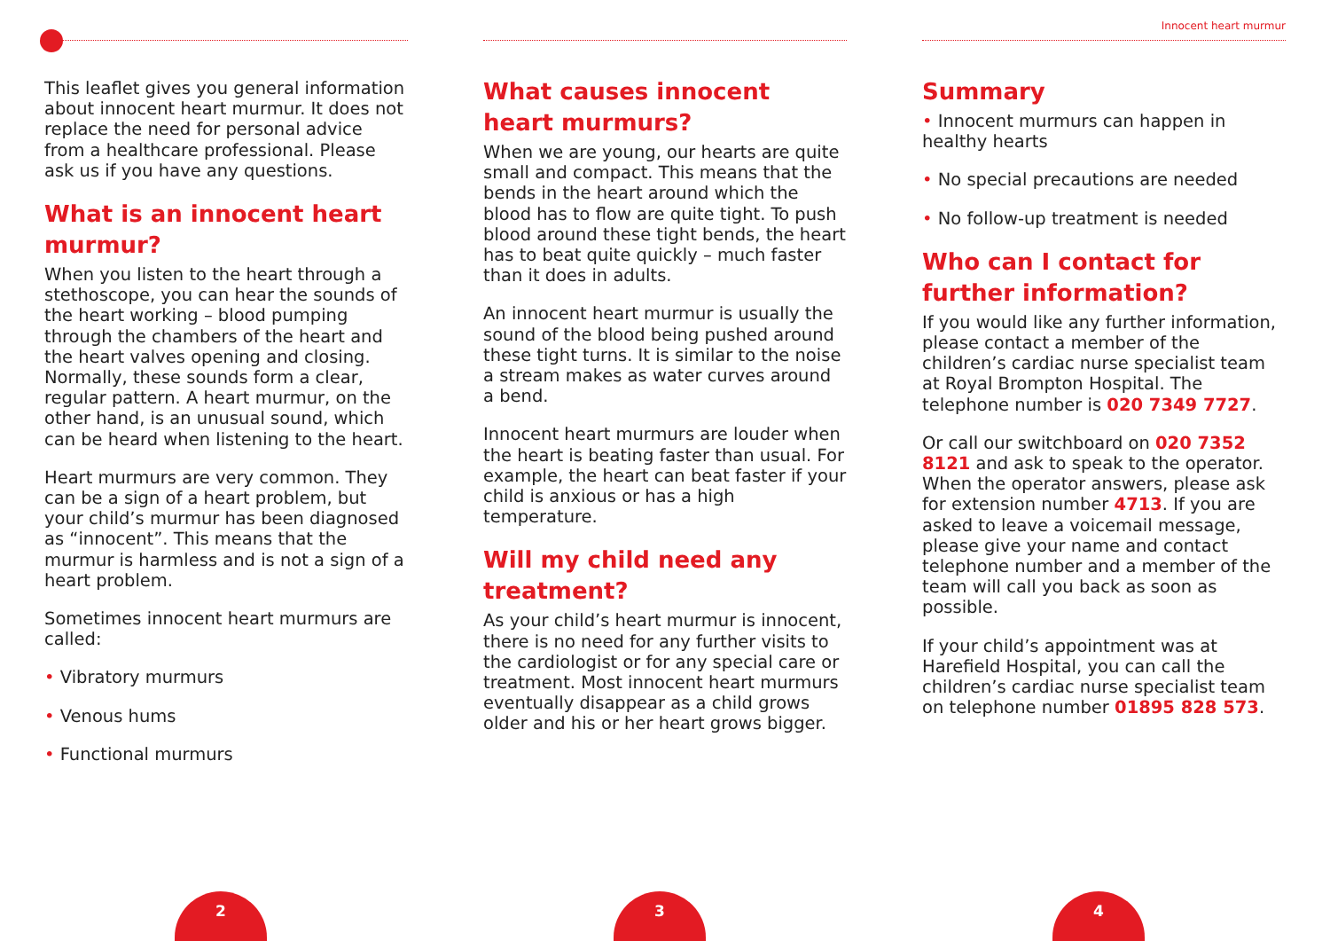This leaflet gives you general information about innocent heart murmur. It does not replace the need for personal advice from a healthcare professional. Please ask us if you have any questions.
What is an innocent heart murmur?
When you listen to the heart through a stethoscope, you can hear the sounds of the heart working – blood pumping through the chambers of the heart and the heart valves opening and closing. Normally, these sounds form a clear, regular pattern. A heart murmur, on the other hand, is an unusual sound, which can be heard when listening to the heart.
Heart murmurs are very common. They can be a sign of a heart problem, but your child’s murmur has been diagnosed as “innocent”. This means that the murmur is harmless and is not a sign of a heart problem.
Sometimes innocent heart murmurs are called:
• Vibratory murmurs
• Venous hums
• Functional murmurs
2
What causes innocent heart murmurs?
When we are young, our hearts are quite small and compact. This means that the bends in the heart around which the blood has to flow are quite tight. To push blood around these tight bends, the heart has to beat quite quickly – much faster than it does in adults.
An innocent heart murmur is usually the sound of the blood being pushed around these tight turns. It is similar to the noise a stream makes as water curves around a bend.
Innocent heart murmurs are louder when the heart is beating faster than usual. For example, the heart can beat faster if your child is anxious or has a high temperature.
Will my child need any treatment?
As your child’s heart murmur is innocent, there is no need for any further visits to the cardiologist or for any special care or treatment. Most innocent heart murmurs eventually disappear as a child grows older and his or her heart grows bigger.
3
Innocent heart murmur
Summary
• Innocent murmurs can happen in healthy hearts
• No special precautions are needed
• No follow-up treatment is needed
Who can I contact for further information?
If you would like any further information, please contact a member of the children’s cardiac nurse specialist team at Royal Brompton Hospital. The telephone number is 020 7349 7727.
Or call our switchboard on 020 7352 8121 and ask to speak to the operator. When the operator answers, please ask for extension number 4713. If you are asked to leave a voicemail message, please give your name and contact telephone number and a member of the team will call you back as soon as possible.
If your child’s appointment was at Harefield Hospital, you can call the children’s cardiac nurse specialist team on telephone number 01895 828 573.
4